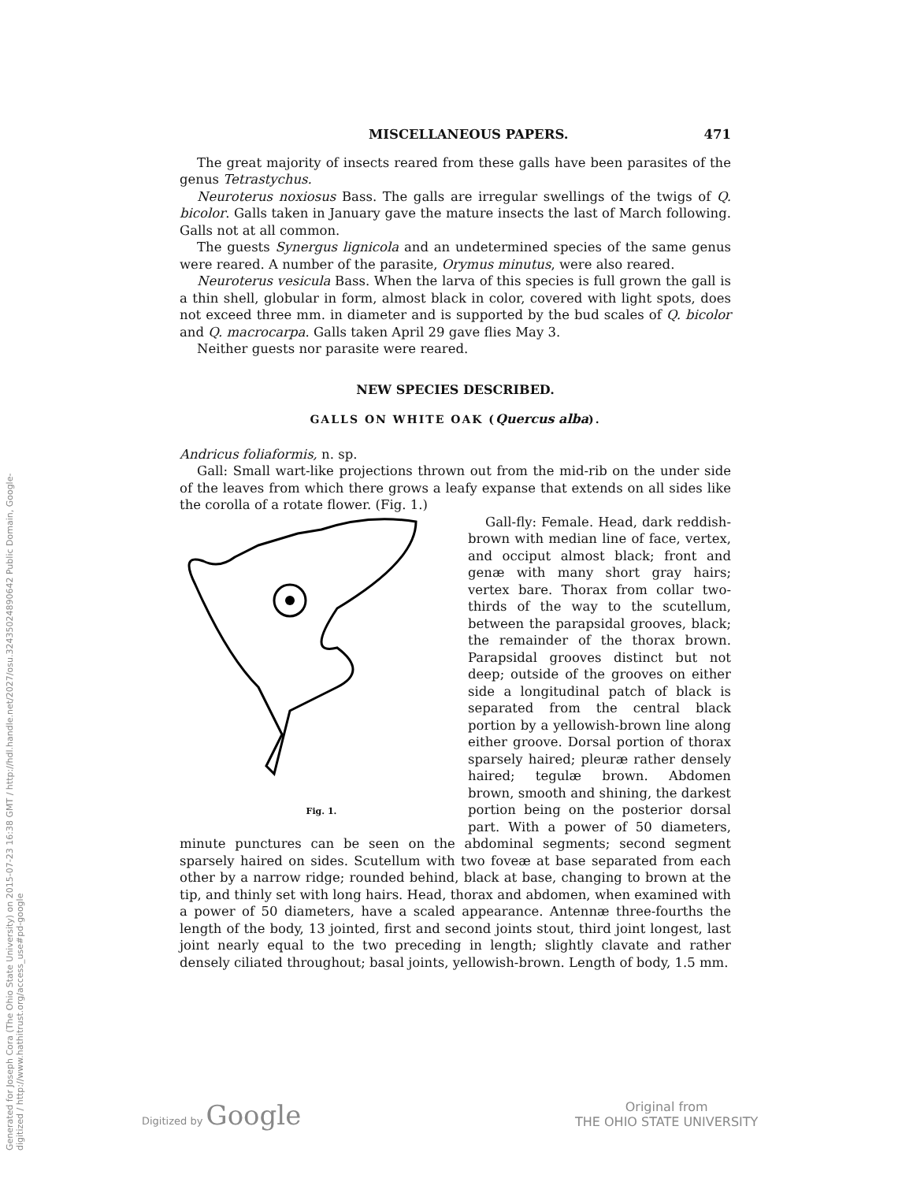Generated for Joseph Cora (The Ohio State University) on 2015-07-23 16:38 GMT / http://hdl.handle.net/2027/osu.32435024890642 Public Domain, Google-digitized / http://www.hathitrust.org/access_use#pd-google
MISCELLANEOUS PAPERS. 471
The great majority of insects reared from these galls have been parasites of the genus Tetrastychus.
Neuroterus noxiosus Bass. The galls are irregular swellings of the twigs of Q. bicolor. Galls taken in January gave the mature insects the last of March following. Galls not at all common.
The guests Synergus lignicola and an undetermined species of the same genus were reared. A number of the parasite, Orymus minutus, were also reared.
Neuroterus vesicula Bass. When the larva of this species is full grown the gall is a thin shell, globular in form, almost black in color, covered with light spots, does not exceed three mm. in diameter and is supported by the bud scales of Q. bicolor and Q. macrocarpa. Galls taken April 29 gave flies May 3.
Neither guests nor parasite were reared.
NEW SPECIES DESCRIBED.
GALLS ON WHITE OAK (Quercus alba).
Andricus foliaformis, n. sp.
Gall: Small wart-like projections thrown out from the mid-rib on the under side of the leaves from which there grows a leafy expanse that extends on all sides like the corolla of a rotate flower. (Fig. 1.)
Fig. 1.
Gall-fly: Female. Head, dark reddish-brown with median line of face, vertex, and occiput almost black; front and genæ with many short gray hairs; vertex bare. Thorax from collar two-thirds of the way to the scutellum, between the parapsidal grooves, black; the remainder of the thorax brown. Parapsidal grooves distinct but not deep; outside of the grooves on either side a longitudinal patch of black is separated from the central black portion by a yellowish-brown line along either groove. Dorsal portion of thorax sparsely haired; pleuræ rather densely haired; tegulæ brown. Abdomen brown, smooth and shining, the darkest portion being on the posterior dorsal part. With a power of 50 diameters, minute punctures can be seen on the abdominal segments; second segment sparsely haired on sides. Scutellum with two foveæ at base separated from each other by a narrow ridge; rounded behind, black at base, changing to brown at the tip, and thinly set with long hairs. Head, thorax and abdomen, when examined with a power of 50 diameters, have a scaled appearance. Antennæ three-fourths the length of the body, 13 jointed, first and second joints stout, third joint longest, last joint nearly equal to the two preceding in length; slightly clavate and rather densely ciliated throughout; basal joints, yellowish-brown. Length of body, 1.5 mm.
Digitized by Google
Original from
THE OHIO STATE UNIVERSITY